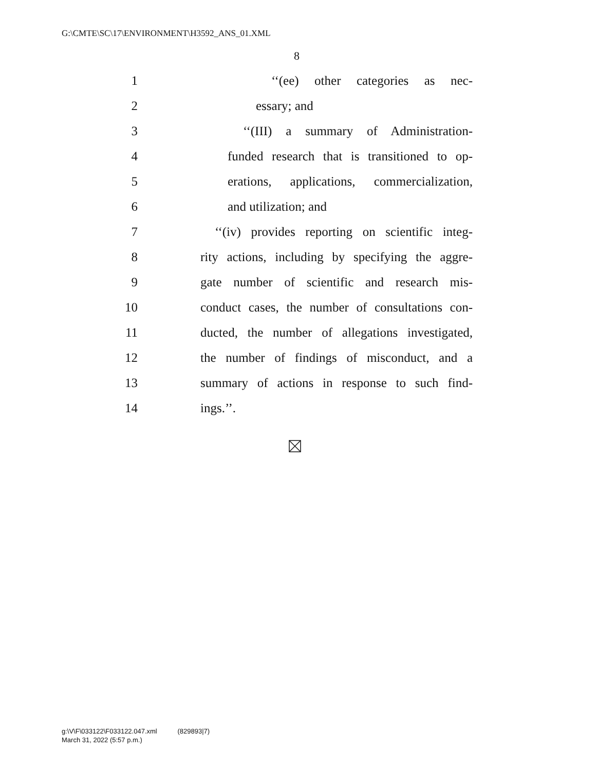G:\CMTE\SC\17\ENVIRONMENT\H3592_ANS_01.XML
8
1 ‘‘(ee) other categories as nec-
2 essary; and
3 ‘‘(III) a summary of Administration-
4 funded research that is transitioned to op-
5 erations, applications, commercialization,
6 and utilization; and
7 ‘‘(iv) provides reporting on scientific integ-
8 rity actions, including by specifying the aggre-
9 gate number of scientific and research mis-
10 conduct cases, the number of consultations con-
11 ducted, the number of allegations investigated,
12 the number of findings of misconduct, and a
13 summary of actions in response to such find-
14 ings.’’.
g:\V\F\033122\F033122.047.xml (829893|7)
March 31, 2022 (5:57 p.m.)